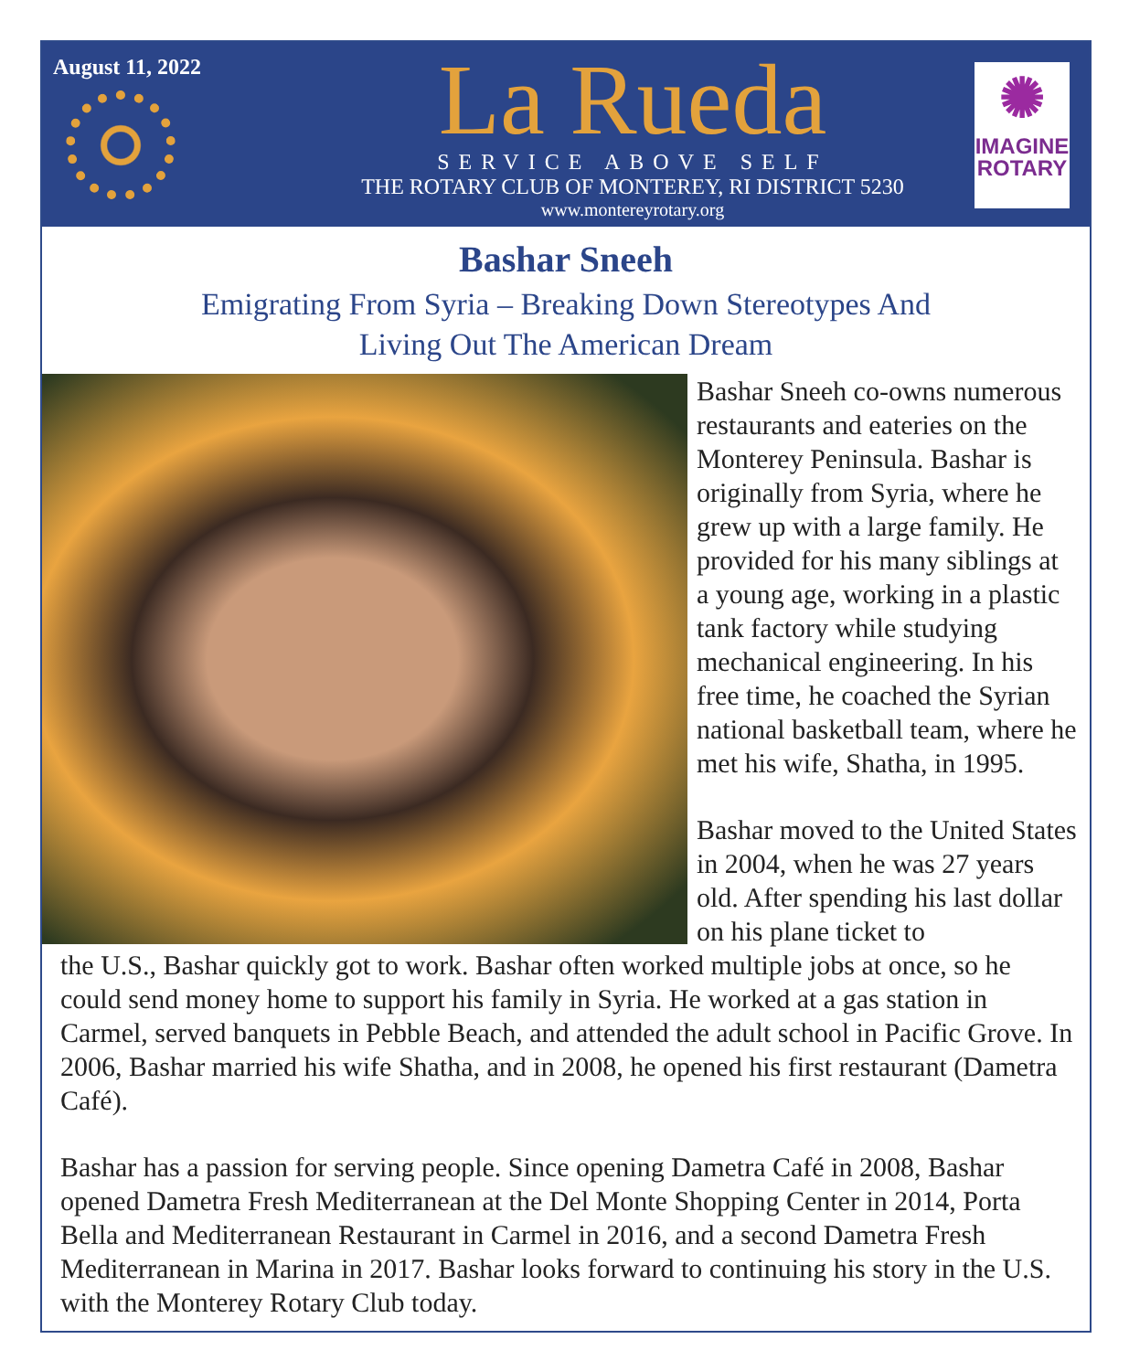August 11, 2022
La Rueda
SERVICE ABOVE SELF
THE ROTARY CLUB OF MONTEREY, RI DISTRICT 5230
www.montereyrotary.org
✺
IMAGINE
ROTARY
Bashar Sneeh
Emigrating From Syria – Breaking Down Stereotypes And
Living Out The American Dream
Bashar Sneeh co-owns numerous restaurants and eateries on the Monterey Peninsula. Bashar is originally from Syria, where he grew up with a large family. He provided for his many siblings at a young age, working in a plastic tank factory while studying mechanical engineering. In his free time, he coached the Syrian national basketball team, where he met his wife, Shatha, in 1995.
Bashar moved to the United States in 2004, when he was 27 years old. After spending his last dollar on his plane ticket to
the U.S., Bashar quickly got to work. Bashar often worked multiple jobs at once, so he could send money home to support his family in Syria. He worked at a gas station in Carmel, served banquets in Pebble Beach, and attended the adult school in Pacific Grove. In 2006, Bashar married his wife Shatha, and in 2008, he opened his first restaurant (Dametra Café).
Bashar has a passion for serving people. Since opening Dametra Café in 2008, Bashar opened Dametra Fresh Mediterranean at the Del Monte Shopping Center in 2014, Porta Bella and Mediterranean Restaurant in Carmel in 2016, and a second Dametra Fresh Mediterranean in Marina in 2017. Bashar looks forward to continuing his story in the U.S. with the Monterey Rotary Club today.